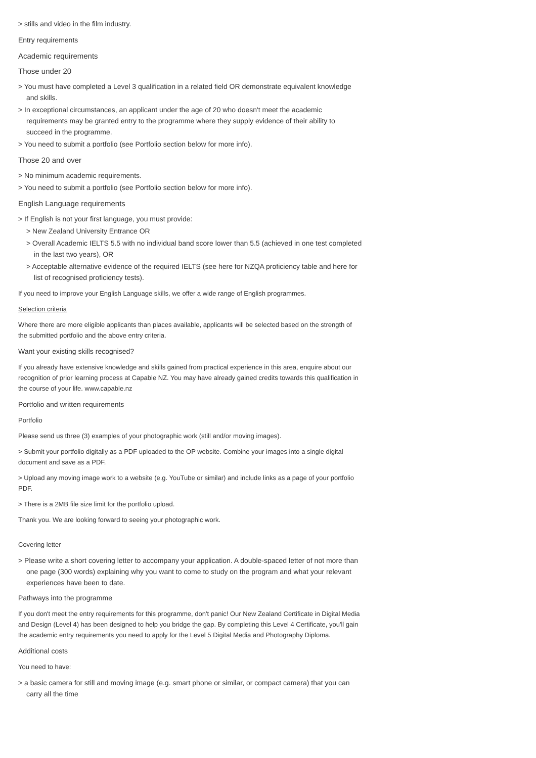> stills and video in the film industry.
Entry requirements
Academic requirements
Those under 20
> You must have completed a Level 3 qualification in a related field OR demonstrate equivalent knowledge and skills.
> In exceptional circumstances, an applicant under the age of 20 who doesn't meet the academic requirements may be granted entry to the programme where they supply evidence of their ability to succeed in the programme.
> You need to submit a portfolio (see Portfolio section below for more info).
Those 20 and over
> No minimum academic requirements.
> You need to submit a portfolio (see Portfolio section below for more info).
English Language requirements
> If English is not your first language, you must provide:
> New Zealand University Entrance OR
> Overall Academic IELTS 5.5 with no individual band score lower than 5.5 (achieved in one test completed in the last two years), OR
> Acceptable alternative evidence of the required IELTS (see here for NZQA proficiency table and here for list of recognised proficiency tests).
If you need to improve your English Language skills, we offer a wide range of English programmes.
Selection criteria
Where there are more eligible applicants than places available, applicants will be selected based on the strength of the submitted portfolio and the above entry criteria.
Want your existing skills recognised?
If you already have extensive knowledge and skills gained from practical experience in this area, enquire about our recognition of prior learning process at Capable NZ. You may have already gained credits towards this qualification in the course of your life. www.capable.nz
Portfolio and written requirements
Portfolio
Please send us three (3) examples of your photographic work (still and/or moving images).
> Submit your portfolio digitally as a PDF uploaded to the OP website. Combine your images into a single digital document and save as a PDF.
> Upload any moving image work to a website (e.g. YouTube or similar) and include links as a page of your portfolio PDF.
> There is a 2MB file size limit for the portfolio upload.
Thank you. We are looking forward to seeing your photographic work.
Covering letter
> Please write a short covering letter to accompany your application. A double-spaced letter of not more than one page (300 words) explaining why you want to come to study on the program and what your relevant experiences have been to date.
Pathways into the programme
If you don't meet the entry requirements for this programme, don't panic! Our New Zealand Certificate in Digital Media and Design (Level 4) has been designed to help you bridge the gap. By completing this Level 4 Certificate, you'll gain the academic entry requirements you need to apply for the Level 5 Digital Media and Photography Diploma.
Additional costs
You need to have:
> a basic camera for still and moving image (e.g. smart phone or similar, or compact camera) that you can carry all the time